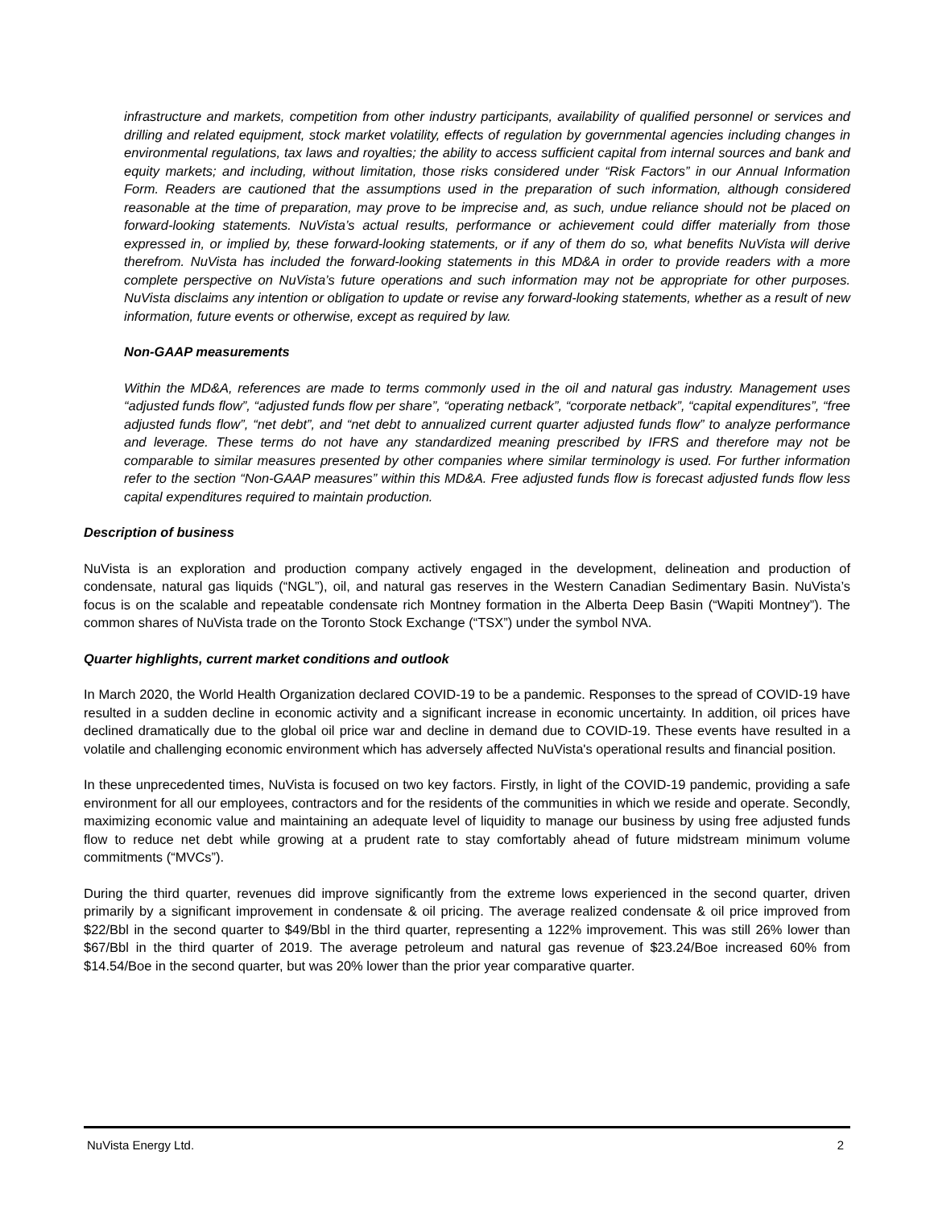infrastructure and markets, competition from other industry participants, availability of qualified personnel or services and drilling and related equipment, stock market volatility, effects of regulation by governmental agencies including changes in environmental regulations, tax laws and royalties; the ability to access sufficient capital from internal sources and bank and equity markets; and including, without limitation, those risks considered under “Risk Factors” in our Annual Information Form. Readers are cautioned that the assumptions used in the preparation of such information, although considered reasonable at the time of preparation, may prove to be imprecise and, as such, undue reliance should not be placed on forward-looking statements. NuVista’s actual results, performance or achievement could differ materially from those expressed in, or implied by, these forward-looking statements, or if any of them do so, what benefits NuVista will derive therefrom. NuVista has included the forward-looking statements in this MD&A in order to provide readers with a more complete perspective on NuVista’s future operations and such information may not be appropriate for other purposes. NuVista disclaims any intention or obligation to update or revise any forward-looking statements, whether as a result of new information, future events or otherwise, except as required by law.
Non-GAAP measurements
Within the MD&A, references are made to terms commonly used in the oil and natural gas industry. Management uses “adjusted funds flow”, “adjusted funds flow per share”, “operating netback”, “corporate netback”, “capital expenditures”, “free adjusted funds flow”, “net debt”, and “net debt to annualized current quarter adjusted funds flow” to analyze performance and leverage. These terms do not have any standardized meaning prescribed by IFRS and therefore may not be comparable to similar measures presented by other companies where similar terminology is used. For further information refer to the section “Non-GAAP measures” within this MD&A. Free adjusted funds flow is forecast adjusted funds flow less capital expenditures required to maintain production.
Description of business
NuVista is an exploration and production company actively engaged in the development, delineation and production of condensate, natural gas liquids (“NGL”), oil, and natural gas reserves in the Western Canadian Sedimentary Basin. NuVista’s focus is on the scalable and repeatable condensate rich Montney formation in the Alberta Deep Basin (“Wapiti Montney”). The common shares of NuVista trade on the Toronto Stock Exchange (“TSX”) under the symbol NVA.
Quarter highlights, current market conditions and outlook
In March 2020, the World Health Organization declared COVID-19 to be a pandemic. Responses to the spread of COVID-19 have resulted in a sudden decline in economic activity and a significant increase in economic uncertainty. In addition, oil prices have declined dramatically due to the global oil price war and decline in demand due to COVID-19. These events have resulted in a volatile and challenging economic environment which has adversely affected NuVista's operational results and financial position.
In these unprecedented times, NuVista is focused on two key factors. Firstly, in light of the COVID-19 pandemic, providing a safe environment for all our employees, contractors and for the residents of the communities in which we reside and operate. Secondly, maximizing economic value and maintaining an adequate level of liquidity to manage our business by using free adjusted funds flow to reduce net debt while growing at a prudent rate to stay comfortably ahead of future midstream minimum volume commitments (“MVCs”).
During the third quarter, revenues did improve significantly from the extreme lows experienced in the second quarter, driven primarily by a significant improvement in condensate & oil pricing. The average realized condensate & oil price improved from $22/Bbl in the second quarter to $49/Bbl in the third quarter, representing a 122% improvement. This was still 26% lower than $67/Bbl in the third quarter of 2019. The average petroleum and natural gas revenue of $23.24/Boe increased 60% from $14.54/Boe in the second quarter, but was 20% lower than the prior year comparative quarter.
NuVista Energy Ltd. 2